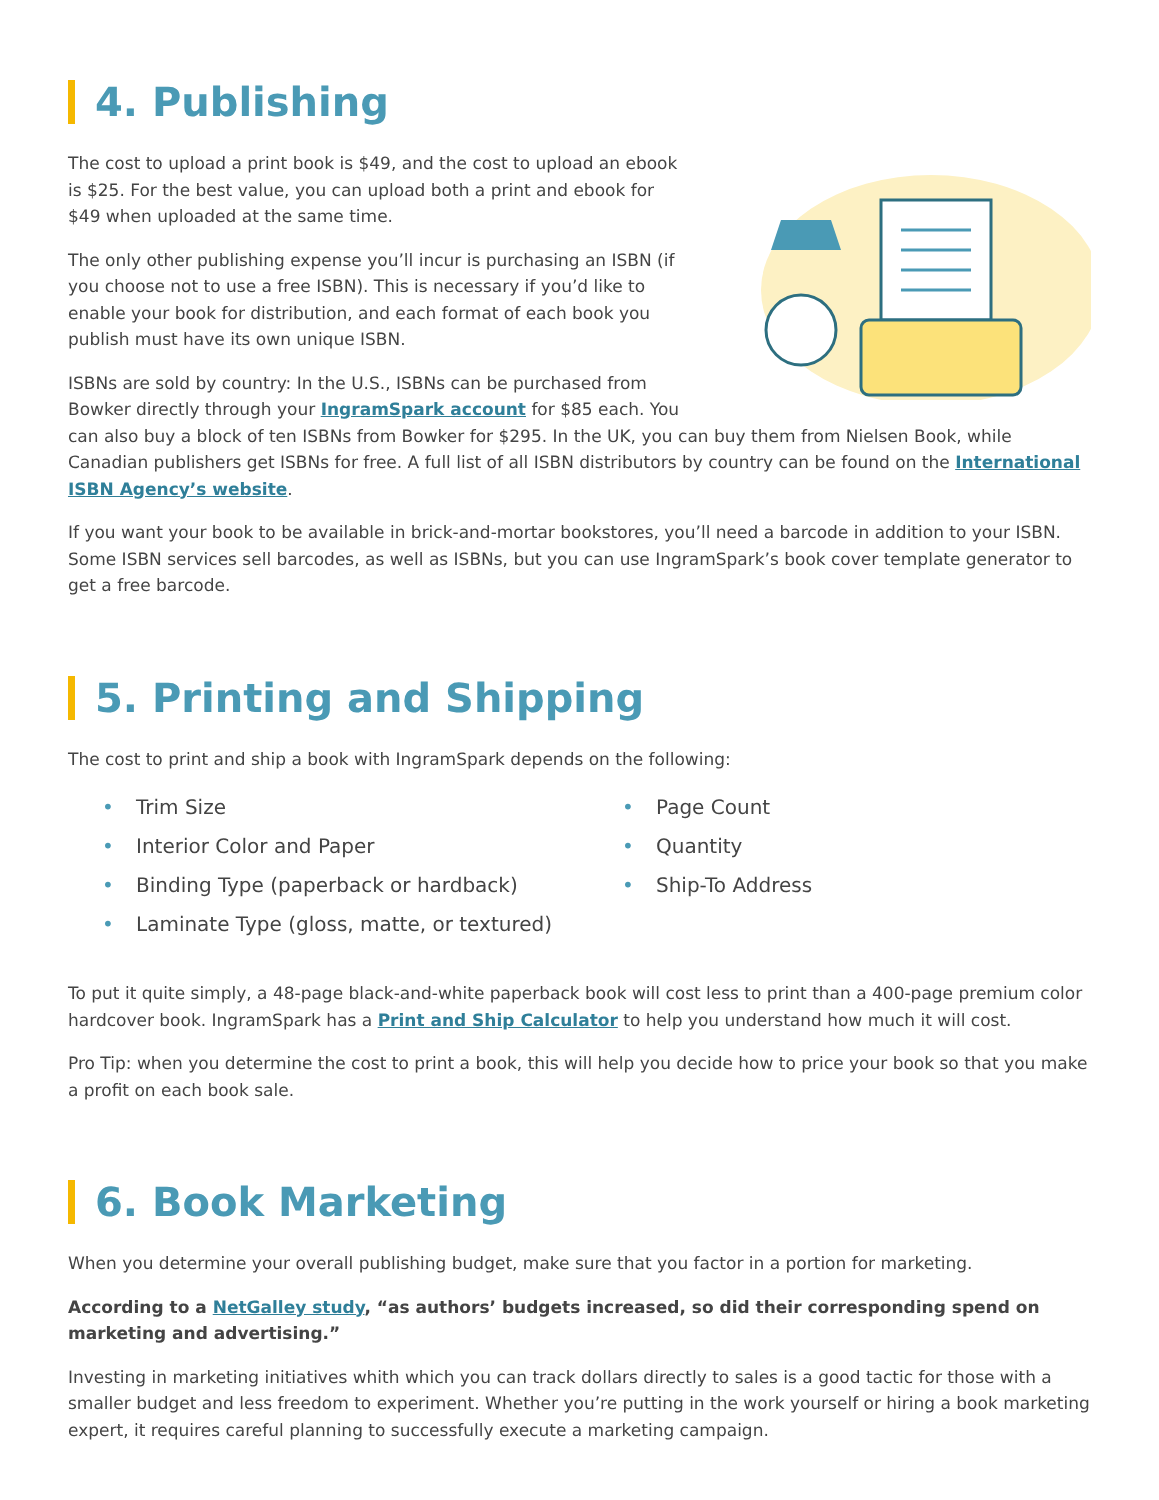4. Publishing
The cost to upload a print book is $49, and the cost to upload an ebook is $25. For the best value, you can upload both a print and ebook for $49 when uploaded at the same time.
The only other publishing expense you’ll incur is purchasing an ISBN (if you choose not to use a free ISBN). This is necessary if you’d like to enable your book for distribution, and each format of each book you publish must have its own unique ISBN.
ISBNs are sold by country: In the U.S., ISBNs can be purchased from Bowker directly through your IngramSpark account for $85 each. You can also buy a block of ten ISBNs from Bowker for $295. In the UK, you can buy them from Nielsen Book, while Canadian publishers get ISBNs for free. A full list of all ISBN distributors by country can be found on the International ISBN Agency’s website.
If you want your book to be available in brick-and-mortar bookstores, you’ll need a barcode in addition to your ISBN. Some ISBN services sell barcodes, as well as ISBNs, but you can use IngramSpark’s book cover template generator to get a free barcode.
5. Printing and Shipping
The cost to print and ship a book with IngramSpark depends on the following:
• Trim Size
• Interior Color and Paper
• Binding Type (paperback or hardback)
• Laminate Type (gloss, matte, or textured)
• Page Count
• Quantity
• Ship-To Address
To put it quite simply, a 48-page black-and-white paperback book will cost less to print than a 400-page premium color hardcover book. IngramSpark has a Print and Ship Calculator to help you understand how much it will cost.
Pro Tip: when you determine the cost to print a book, this will help you decide how to price your book so that you make a profit on each book sale.
6. Book Marketing
When you determine your overall publishing budget, make sure that you factor in a portion for marketing.
According to a NetGalley study, “as authors’ budgets increased, so did their corresponding spend on marketing and advertising.”
Investing in marketing initiatives whith which you can track dollars directly to sales is a good tactic for those with a smaller budget and less freedom to experiment. Whether you’re putting in the work yourself or hiring a book marketing expert, it requires careful planning to successfully execute a marketing campaign.